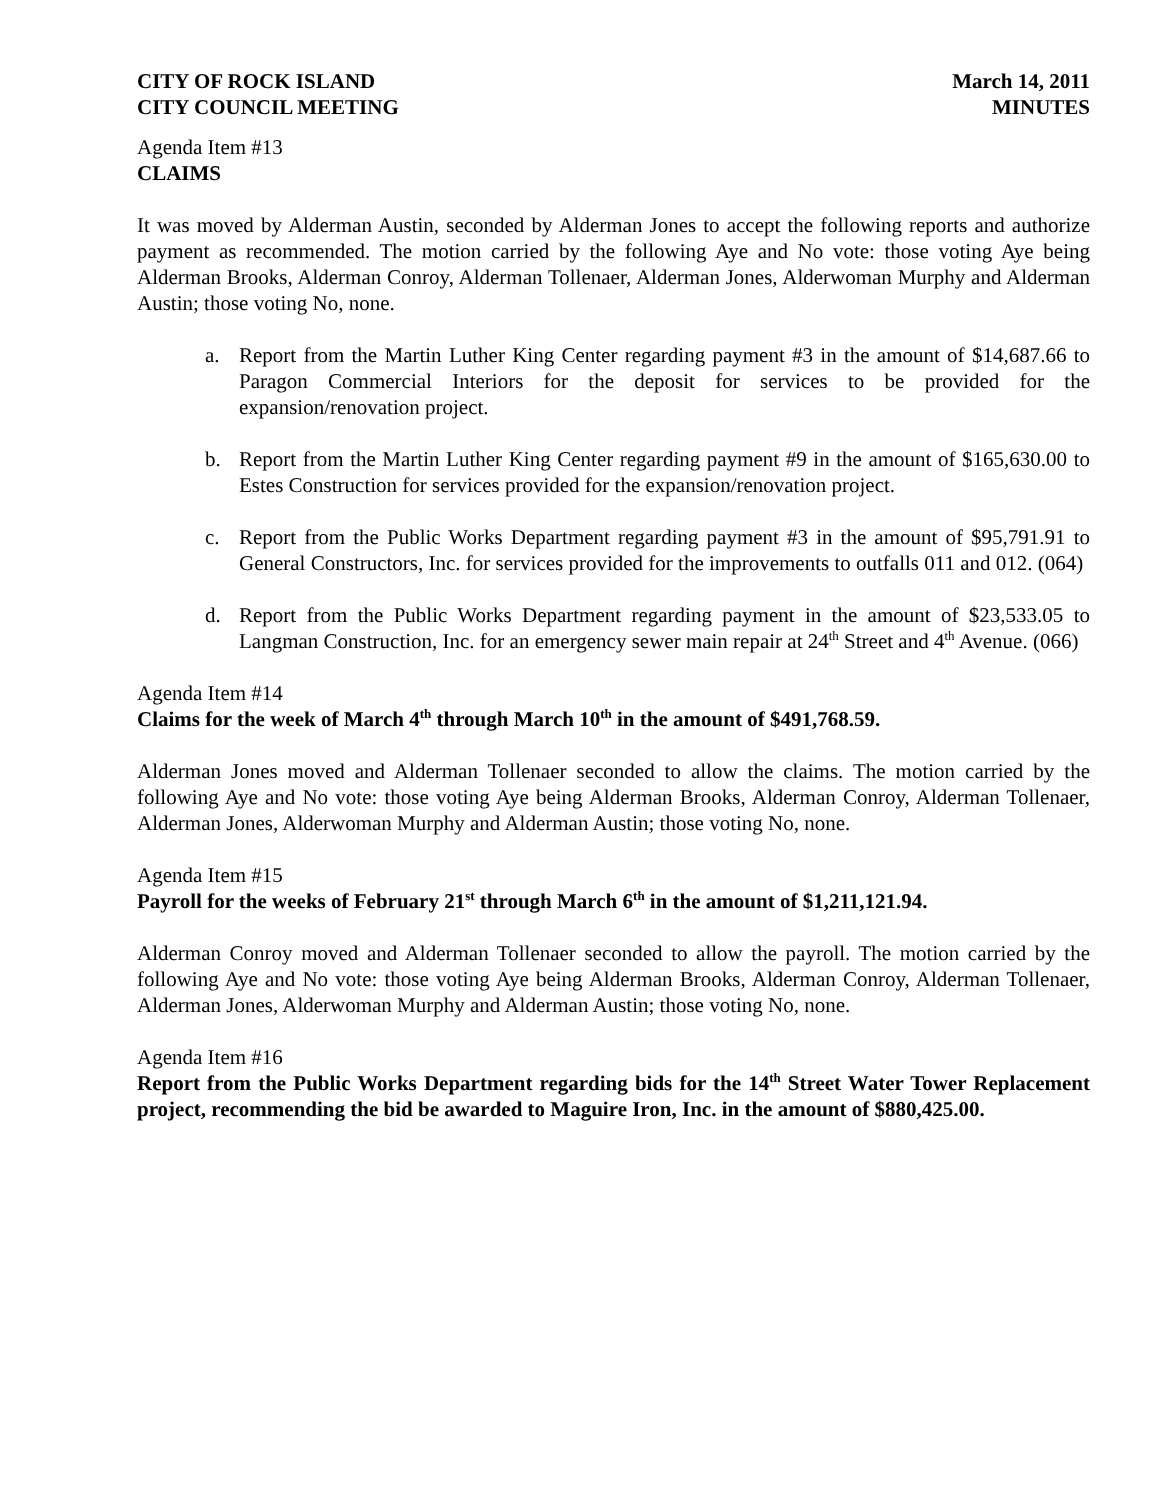CITY OF ROCK ISLAND
CITY COUNCIL MEETING
March 14, 2011
MINUTES
Agenda Item #13
CLAIMS
It was moved by Alderman Austin, seconded by Alderman Jones to accept the following reports and authorize payment as recommended. The motion carried by the following Aye and No vote: those voting Aye being Alderman Brooks, Alderman Conroy, Alderman Tollenaer, Alderman Jones, Alderwoman Murphy and Alderman Austin; those voting No, none.
a. Report from the Martin Luther King Center regarding payment #3 in the amount of $14,687.66 to Paragon Commercial Interiors for the deposit for services to be provided for the expansion/renovation project.
b. Report from the Martin Luther King Center regarding payment #9 in the amount of $165,630.00 to Estes Construction for services provided for the expansion/renovation project.
c. Report from the Public Works Department regarding payment #3 in the amount of $95,791.91 to General Constructors, Inc. for services provided for the improvements to outfalls 011 and 012. (064)
d. Report from the Public Works Department regarding payment in the amount of $23,533.05 to Langman Construction, Inc. for an emergency sewer main repair at 24<sup>th</sup> Street and 4<sup>th</sup> Avenue. (066)
Agenda Item #14
Claims for the week of March 4<sup>th</sup> through March 10<sup>th</sup> in the amount of $491,768.59.
Alderman Jones moved and Alderman Tollenaer seconded to allow the claims. The motion carried by the following Aye and No vote: those voting Aye being Alderman Brooks, Alderman Conroy, Alderman Tollenaer, Alderman Jones, Alderwoman Murphy and Alderman Austin; those voting No, none.
Agenda Item #15
Payroll for the weeks of February 21<sup>st</sup> through March 6<sup>th</sup> in the amount of $1,211,121.94.
Alderman Conroy moved and Alderman Tollenaer seconded to allow the payroll. The motion carried by the following Aye and No vote: those voting Aye being Alderman Brooks, Alderman Conroy, Alderman Tollenaer, Alderman Jones, Alderwoman Murphy and Alderman Austin; those voting No, none.
Agenda Item #16
Report from the Public Works Department regarding bids for the 14<sup>th</sup> Street Water Tower Replacement project, recommending the bid be awarded to Maguire Iron, Inc. in the amount of $880,425.00.